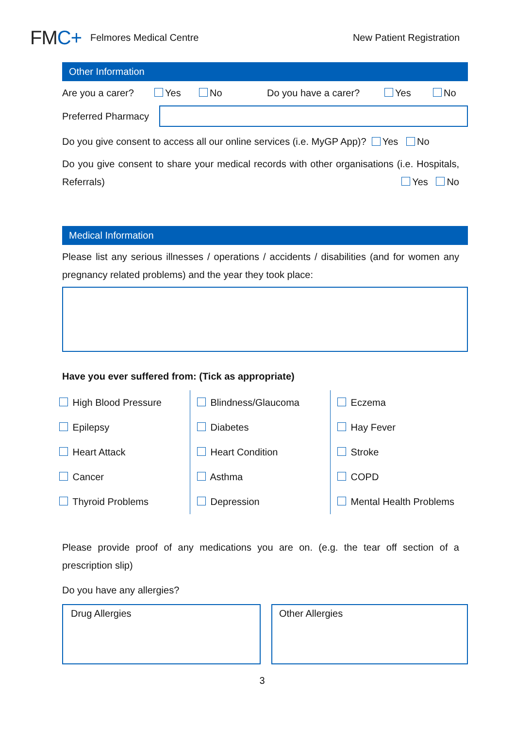FMC+
Felmores Medical Centre New Patient Registration
Other Information
Are you a carer? Yes No Do you have a carer? Yes No
Preferred Pharmacy
Do you give consent to access all our online services (i.e. MyGP App)? Yes No
Do you give consent to share your medical records with other organisations (i.e. Hospitals, Referrals) Yes No
Medical Information
Please list any serious illnesses / operations / accidents / disabilities (and for women any pregnancy related problems) and the year they took place:
Have you ever suffered from: (Tick as appropriate)
| High Blood Pressure | Blindness/Glaucoma | Eczema |
| Epilepsy | Diabetes | Hay Fever |
| Heart Attack | Heart Condition | Stroke |
| Cancer | Asthma | COPD |
| Thyroid Problems | Depression | Mental Health Problems |
Please provide proof of any medications you are on. (e.g. the tear off section of a prescription slip)
Do you have any allergies?
Drug Allergies Other Allergies
3